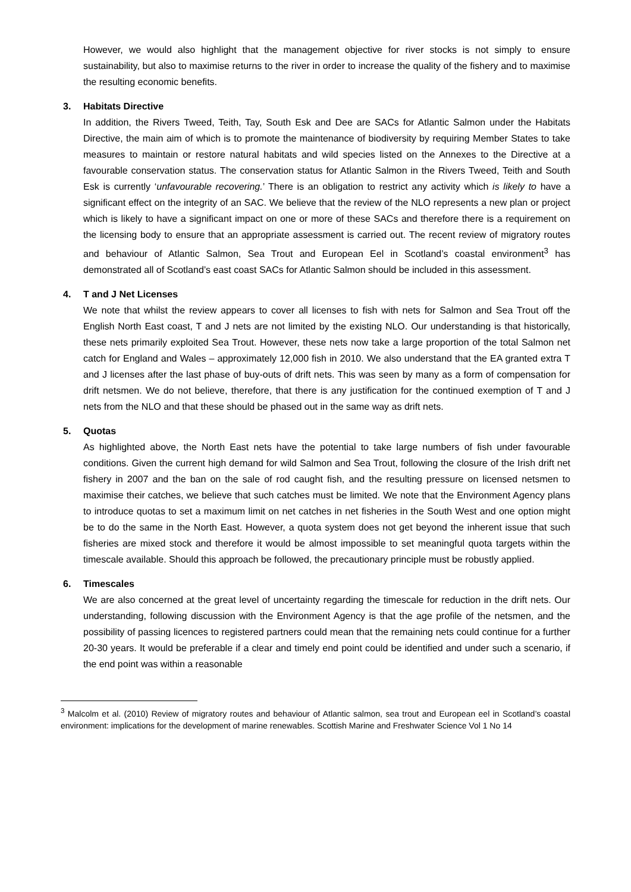However, we would also highlight that the management objective for river stocks is not simply to ensure sustainability, but also to maximise returns to the river in order to increase the quality of the fishery and to maximise the resulting economic benefits.
3. Habitats Directive
In addition, the Rivers Tweed, Teith, Tay, South Esk and Dee are SACs for Atlantic Salmon under the Habitats Directive, the main aim of which is to promote the maintenance of biodiversity by requiring Member States to take measures to maintain or restore natural habitats and wild species listed on the Annexes to the Directive at a favourable conservation status. The conservation status for Atlantic Salmon in the Rivers Tweed, Teith and South Esk is currently ‘unfavourable recovering.’ There is an obligation to restrict any activity which is likely to have a significant effect on the integrity of an SAC. We believe that the review of the NLO represents a new plan or project which is likely to have a significant impact on one or more of these SACs and therefore there is a requirement on the licensing body to ensure that an appropriate assessment is carried out. The recent review of migratory routes and behaviour of Atlantic Salmon, Sea Trout and European Eel in Scotland’s coastal environment<sup>3</sup> has demonstrated all of Scotland’s east coast SACs for Atlantic Salmon should be included in this assessment.
4. T and J Net Licenses
We note that whilst the review appears to cover all licenses to fish with nets for Salmon and Sea Trout off the English North East coast, T and J nets are not limited by the existing NLO. Our understanding is that historically, these nets primarily exploited Sea Trout. However, these nets now take a large proportion of the total Salmon net catch for England and Wales – approximately 12,000 fish in 2010. We also understand that the EA granted extra T and J licenses after the last phase of buy-outs of drift nets. This was seen by many as a form of compensation for drift netsmen. We do not believe, therefore, that there is any justification for the continued exemption of T and J nets from the NLO and that these should be phased out in the same way as drift nets.
5. Quotas
As highlighted above, the North East nets have the potential to take large numbers of fish under favourable conditions. Given the current high demand for wild Salmon and Sea Trout, following the closure of the Irish drift net fishery in 2007 and the ban on the sale of rod caught fish, and the resulting pressure on licensed netsmen to maximise their catches, we believe that such catches must be limited. We note that the Environment Agency plans to introduce quotas to set a maximum limit on net catches in net fisheries in the South West and one option might be to do the same in the North East. However, a quota system does not get beyond the inherent issue that such fisheries are mixed stock and therefore it would be almost impossible to set meaningful quota targets within the timescale available. Should this approach be followed, the precautionary principle must be robustly applied.
6. Timescales
We are also concerned at the great level of uncertainty regarding the timescale for reduction in the drift nets. Our understanding, following discussion with the Environment Agency is that the age profile of the netsmen, and the possibility of passing licences to registered partners could mean that the remaining nets could continue for a further 20-30 years. It would be preferable if a clear and timely end point could be identified and under such a scenario, if the end point was within a reasonable
<sup>3</sup> Malcolm et al. (2010) Review of migratory routes and behaviour of Atlantic salmon, sea trout and European eel in Scotland’s coastal environment: implications for the development of marine renewables. Scottish Marine and Freshwater Science Vol 1 No 14